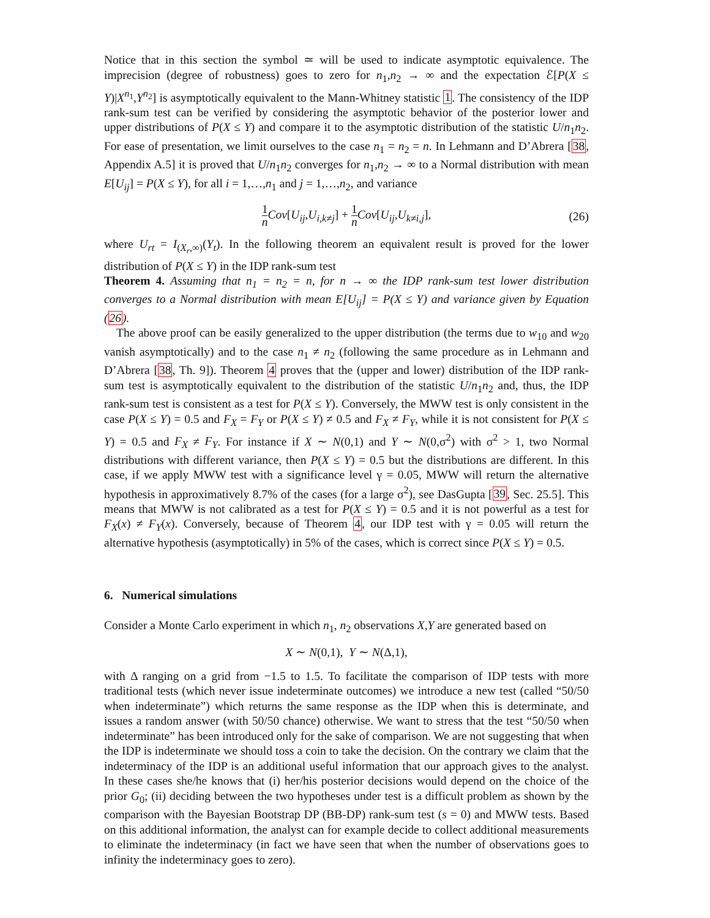Notice that in this section the symbol ≃ will be used to indicate asymptotic equivalence. The imprecision (degree of robustness) goes to zero for n<sub>1</sub>,n<sub>2</sub> → ∞ and the expectation ℰ[P(X ≤ Y)|X<sup>n<sub>1</sub></sup>,Y<sup>n<sub>2</sub></sup>] is asymptotically equivalent to the Mann-Whitney statistic 1. The consistency of the IDP rank-sum test can be verified by considering the asymptotic behavior of the posterior lower and upper distributions of P(X ≤ Y) and compare it to the asymptotic distribution of the statistic U/n<sub>1</sub>n<sub>2</sub>. For ease of presentation, we limit ourselves to the case n<sub>1</sub> = n<sub>2</sub> = n. In Lehmann and D’Abrera [38, Appendix A.5] it is proved that U/n<sub>1</sub>n<sub>2</sub> converges for n<sub>1</sub>,n<sub>2</sub> → ∞ to a Normal distribution with mean E[U<sub>ij</sub>] = P(X ≤ Y), for all i = 1,…,n<sub>1</sub> and j = 1,…,n<sub>2</sub>, and variance
1 n Cov[U<sub>ij</sub>,U<sub>i,k≠j</sub>] + 1 n Cov[U<sub>ij</sub>,U<sub>k≠i,j</sub>],
(26)
where U<sub>rt</sub> = I<sub>(X<sub>r</sub>,∞)</sub>(Y<sub>t</sub>). In the following theorem an equivalent result is proved for the lower distribution of P(X ≤ Y) in the IDP rank-sum test
Theorem 4. Assuming that n<sub>1</sub> = n<sub>2</sub> = n, for n → ∞ the IDP rank-sum test lower distribution converges to a Normal distribution with mean E[U<sub>ij</sub>] = P(X ≤ Y) and variance given by Equation (26).
The above proof can be easily generalized to the upper distribution (the terms due to w<sub>10</sub> and w<sub>20</sub> vanish asymptotically) and to the case n<sub>1</sub> ≠ n<sub>2</sub> (following the same procedure as in Lehmann and D’Abrera [38, Th. 9]). Theorem 4 proves that the (upper and lower) distribution of the IDP rank-sum test is asymptotically equivalent to the distribution of the statistic U/n<sub>1</sub>n<sub>2</sub> and, thus, the IDP rank-sum test is consistent as a test for P(X ≤ Y). Conversely, the MWW test is only consistent in the case P(X ≤ Y) = 0.5 and F<sub>X</sub> = F<sub>Y</sub> or P(X ≤ Y) ≠ 0.5 and F<sub>X</sub> ≠ F<sub>Y</sub>, while it is not consistent for P(X ≤ Y) = 0.5 and F<sub>X</sub> ≠ F<sub>Y</sub>. For instance if X ∼ N(0,1) and Y ∼ N(0,σ<sup>2</sup>) with σ<sup>2</sup> > 1, two Normal distributions with different variance, then P(X ≤ Y) = 0.5 but the distributions are different. In this case, if we apply MWW test with a significance level γ = 0.05, MWW will return the alternative hypothesis in approximatively 8.7% of the cases (for a large σ<sup>2</sup>), see DasGupta [39, Sec. 25.5]. This means that MWW is not calibrated as a test for P(X ≤ Y) = 0.5 and it is not powerful as a test for F<sub>X</sub>(x) ≠ F<sub>Y</sub>(x). Conversely, because of Theorem 4, our IDP test with γ = 0.05 will return the alternative hypothesis (asymptotically) in 5% of the cases, which is correct since P(X ≤ Y) = 0.5.
6. Numerical simulations
Consider a Monte Carlo experiment in which n<sub>1</sub>, n<sub>2</sub> observations X,Y are generated based on
X ∼ N(0,1), Y ∼ N(Δ,1),
with Δ ranging on a grid from −1.5 to 1.5. To facilitate the comparison of IDP tests with more traditional tests (which never issue indeterminate outcomes) we introduce a new test (called “50/50 when indeterminate”) which returns the same response as the IDP when this is determinate, and issues a random answer (with 50/50 chance) otherwise. We want to stress that the test “50/50 when indeterminate” has been introduced only for the sake of comparison. We are not suggesting that when the IDP is indeterminate we should toss a coin to take the decision. On the contrary we claim that the indeterminacy of the IDP is an additional useful information that our approach gives to the analyst. In these cases she/he knows that (i) her/his posterior decisions would depend on the choice of the prior G<sub>0</sub>; (ii) deciding between the two hypotheses under test is a difficult problem as shown by the comparison with the Bayesian Bootstrap DP (BB-DP) rank-sum test (s = 0) and MWW tests. Based on this additional information, the analyst can for example decide to collect additional measurements to eliminate the indeterminacy (in fact we have seen that when the number of observations goes to infinity the indeterminacy goes to zero).